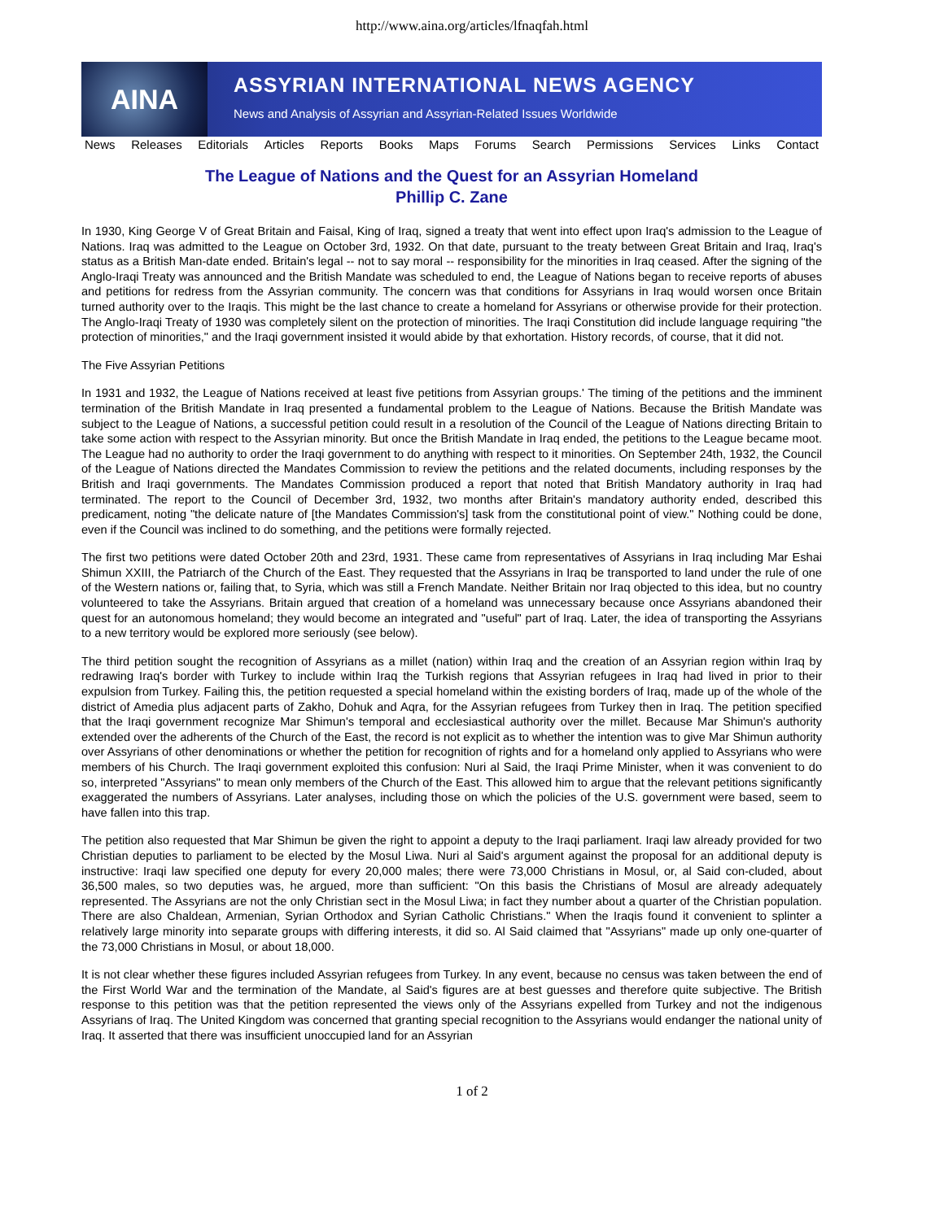http://www.aina.org/articles/lfnaqfah.html
AINA
ASSYRIAN INTERNATIONAL NEWS AGENCY
News and Analysis of Assyrian and Assyrian-Related Issues Worldwide
News Releases Editorials Articles Reports Books Maps Forums Search Permissions Services Links Contact
The League of Nations and the Quest for an Assyrian Homeland
Phillip C. Zane
In 1930, King George V of Great Britain and Faisal, King of Iraq, signed a treaty that went into effect upon Iraq's admission to the League of Nations. Iraq was admitted to the League on October 3rd, 1932. On that date, pursuant to the treaty between Great Britain and Iraq, Iraq's status as a British Man-date ended. Britain's legal -- not to say moral -- responsibility for the minorities in Iraq ceased. After the signing of the Anglo-Iraqi Treaty was announced and the British Mandate was scheduled to end, the League of Nations began to receive reports of abuses and petitions for redress from the Assyrian community. The concern was that conditions for Assyrians in Iraq would worsen once Britain turned authority over to the Iraqis. This might be the last chance to create a homeland for Assyrians or otherwise provide for their protection. The Anglo-Iraqi Treaty of 1930 was completely silent on the protection of minorities. The Iraqi Constitution did include language requiring "the protection of minorities," and the Iraqi government insisted it would abide by that exhortation. History records, of course, that it did not.
The Five Assyrian Petitions
In 1931 and 1932, the League of Nations received at least five petitions from Assyrian groups.' The timing of the petitions and the imminent termination of the British Mandate in Iraq presented a fundamental problem to the League of Nations. Because the British Mandate was subject to the League of Nations, a successful petition could result in a resolution of the Council of the League of Nations directing Britain to take some action with respect to the Assyrian minority. But once the British Mandate in Iraq ended, the petitions to the League became moot. The League had no authority to order the Iraqi government to do anything with respect to it minorities. On September 24th, 1932, the Council of the League of Nations directed the Mandates Commission to review the petitions and the related documents, including responses by the British and Iraqi governments. The Mandates Commission produced a report that noted that British Mandatory authority in Iraq had terminated. The report to the Council of December 3rd, 1932, two months after Britain's mandatory authority ended, described this predicament, noting "the delicate nature of [the Mandates Commission's] task from the constitutional point of view." Nothing could be done, even if the Council was inclined to do something, and the petitions were formally rejected.
The first two petitions were dated October 20th and 23rd, 1931. These came from representatives of Assyrians in Iraq including Mar Eshai Shimun XXIII, the Patriarch of the Church of the East. They requested that the Assyrians in Iraq be transported to land under the rule of one of the Western nations or, failing that, to Syria, which was still a French Mandate. Neither Britain nor Iraq objected to this idea, but no country volunteered to take the Assyrians. Britain argued that creation of a homeland was unnecessary because once Assyrians abandoned their quest for an autonomous homeland; they would become an integrated and "useful" part of Iraq. Later, the idea of transporting the Assyrians to a new territory would be explored more seriously (see below).
The third petition sought the recognition of Assyrians as a millet (nation) within Iraq and the creation of an Assyrian region within Iraq by redrawing Iraq's border with Turkey to include within Iraq the Turkish regions that Assyrian refugees in Iraq had lived in prior to their expulsion from Turkey. Failing this, the petition requested a special homeland within the existing borders of Iraq, made up of the whole of the district of Amedia plus adjacent parts of Zakho, Dohuk and Aqra, for the Assyrian refugees from Turkey then in Iraq. The petition specified that the Iraqi government recognize Mar Shimun's temporal and ecclesiastical authority over the millet. Because Mar Shimun's authority extended over the adherents of the Church of the East, the record is not explicit as to whether the intention was to give Mar Shimun authority over Assyrians of other denominations or whether the petition for recognition of rights and for a homeland only applied to Assyrians who were members of his Church. The Iraqi government exploited this confusion: Nuri al Said, the Iraqi Prime Minister, when it was convenient to do so, interpreted "Assyrians" to mean only members of the Church of the East. This allowed him to argue that the relevant petitions significantly exaggerated the numbers of Assyrians. Later analyses, including those on which the policies of the U.S. government were based, seem to have fallen into this trap.
The petition also requested that Mar Shimun be given the right to appoint a deputy to the Iraqi parliament. Iraqi law already provided for two Christian deputies to parliament to be elected by the Mosul Liwa. Nuri al Said's argument against the proposal for an additional deputy is instructive: Iraqi law specified one deputy for every 20,000 males; there were 73,000 Christians in Mosul, or, al Said con-cluded, about 36,500 males, so two deputies was, he argued, more than sufficient: "On this basis the Christians of Mosul are already adequately represented. The Assyrians are not the only Christian sect in the Mosul Liwa; in fact they number about a quarter of the Christian population. There are also Chaldean, Armenian, Syrian Orthodox and Syrian Catholic Christians." When the Iraqis found it convenient to splinter a relatively large minority into separate groups with differing interests, it did so. Al Said claimed that "Assyrians" made up only one-quarter of the 73,000 Christians in Mosul, or about 18,000.
It is not clear whether these figures included Assyrian refugees from Turkey. In any event, because no census was taken between the end of the First World War and the termination of the Mandate, al Said's figures are at best guesses and therefore quite subjective. The British response to this petition was that the petition represented the views only of the Assyrians expelled from Turkey and not the indigenous Assyrians of Iraq. The United Kingdom was concerned that granting special recognition to the Assyrians would endanger the national unity of Iraq. It asserted that there was insufficient unoccupied land for an Assyrian
1 of 2